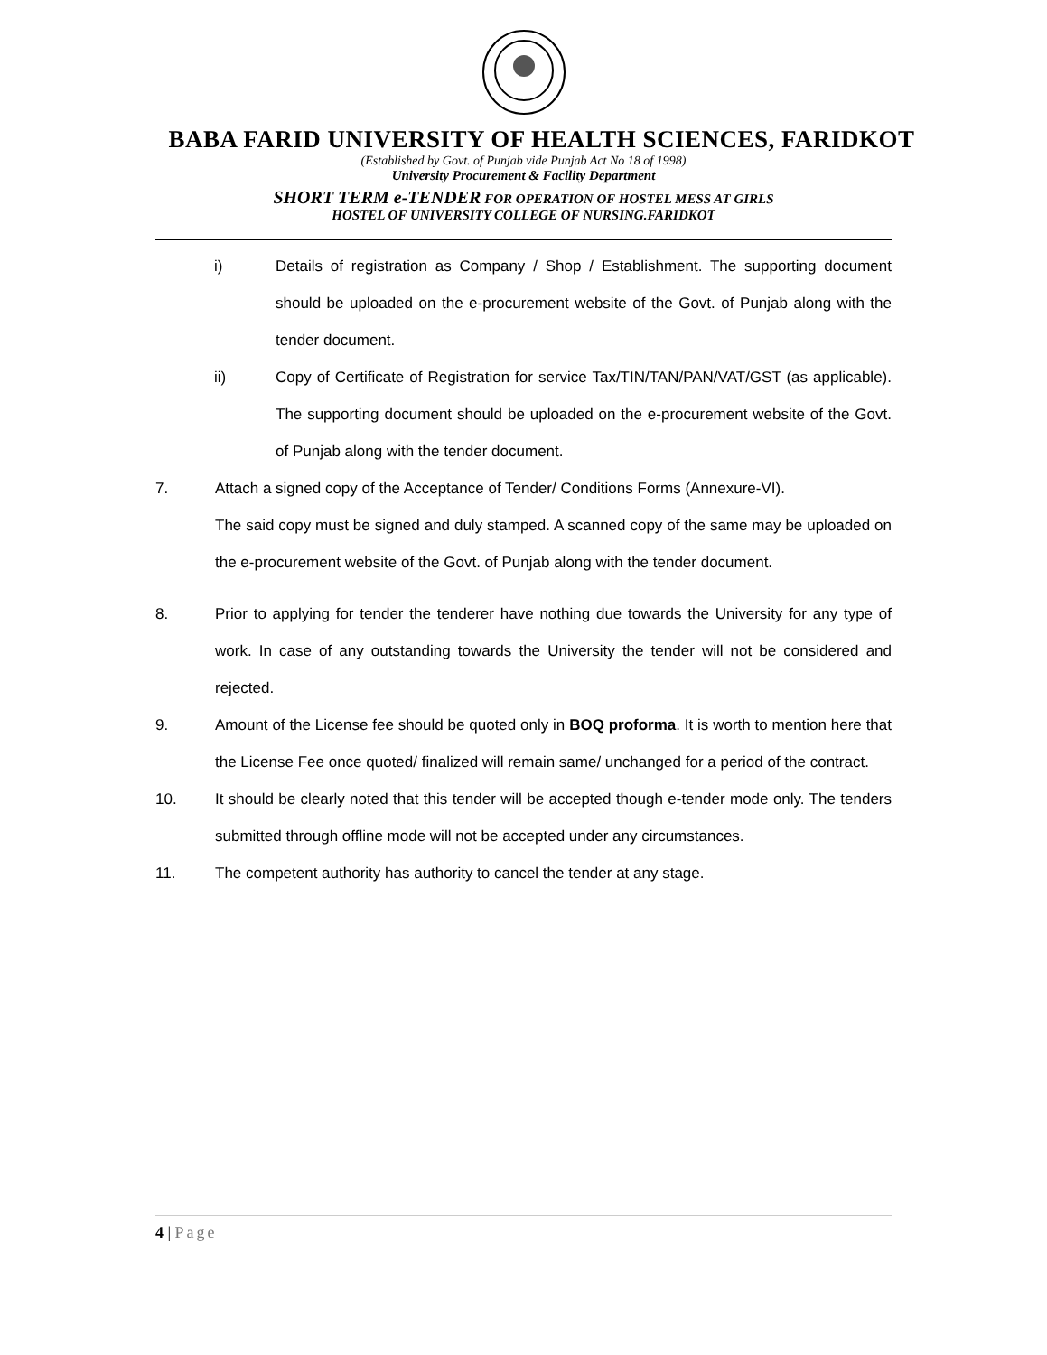BABA FARID UNIVERSITY OF HEALTH SCIENCES, FARIDKOT
(Established by Govt. of Punjab vide Punjab Act No 18 of 1998)
University Procurement & Facility Department
SHORT TERM e-TENDER FOR OPERATION OF HOSTEL MESS AT GIRLS
HOSTEL OF UNIVERSITY COLLEGE OF NURSING.FARIDKOT
i) Details of registration as Company / Shop / Establishment. The supporting document should be uploaded on the e-procurement website of the Govt. of Punjab along with the tender document.
ii) Copy of Certificate of Registration for service Tax/TIN/TAN/PAN/VAT/GST (as applicable). The supporting document should be uploaded on the e-procurement website of the Govt. of Punjab along with the tender document.
7. Attach a signed copy of the Acceptance of Tender/ Conditions Forms (Annexure-VI).
The said copy must be signed and duly stamped. A scanned copy of the same may be uploaded on the e-procurement website of the Govt. of Punjab along with the tender document.
8. Prior to applying for tender the tenderer have nothing due towards the University for any type of work. In case of any outstanding towards the University the tender will not be considered and rejected.
9. Amount of the License fee should be quoted only in BOQ proforma. It is worth to mention here that the License Fee once quoted/ finalized will remain same/ unchanged for a period of the contract.
10. It should be clearly noted that this tender will be accepted though e-tender mode only. The tenders submitted through offline mode will not be accepted under any circumstances.
11. The competent authority has authority to cancel the tender at any stage.
4 | Page